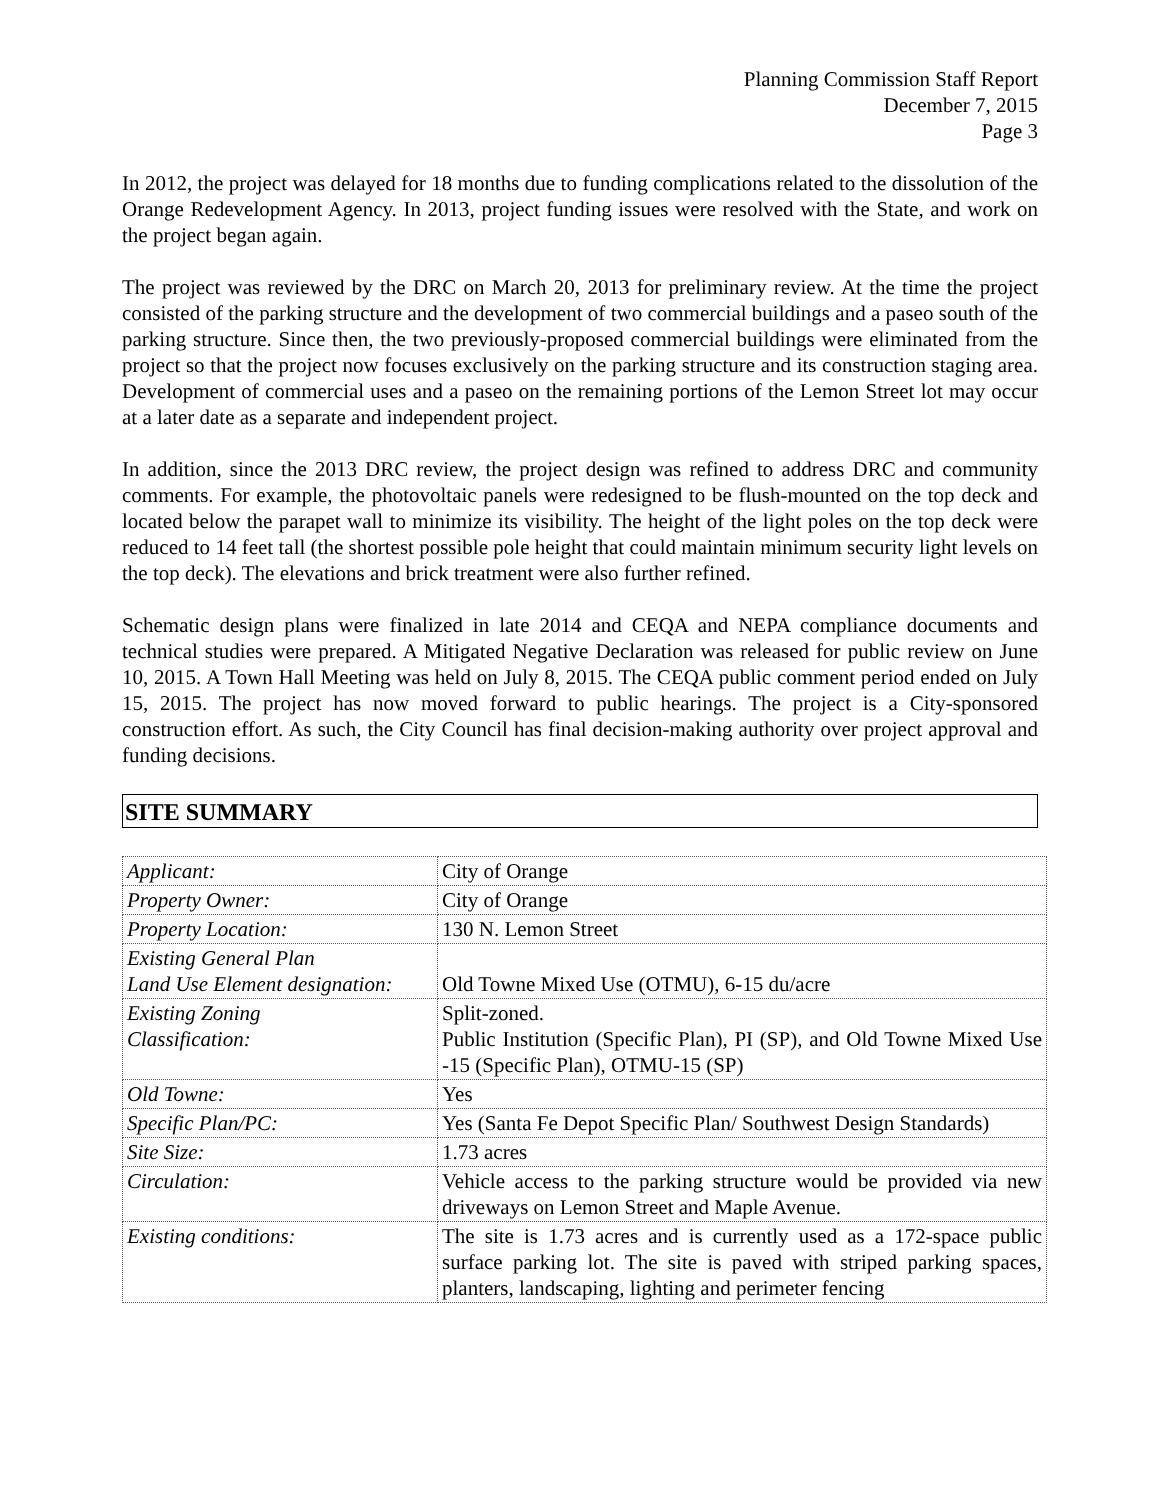Planning Commission Staff Report
December 7, 2015
Page 3
In 2012, the project was delayed for 18 months due to funding complications related to the dissolution of the Orange Redevelopment Agency. In 2013, project funding issues were resolved with the State, and work on the project began again.
The project was reviewed by the DRC on March 20, 2013 for preliminary review. At the time the project consisted of the parking structure and the development of two commercial buildings and a paseo south of the parking structure. Since then, the two previously-proposed commercial buildings were eliminated from the project so that the project now focuses exclusively on the parking structure and its construction staging area. Development of commercial uses and a paseo on the remaining portions of the Lemon Street lot may occur at a later date as a separate and independent project.
In addition, since the 2013 DRC review, the project design was refined to address DRC and community comments. For example, the photovoltaic panels were redesigned to be flush-mounted on the top deck and located below the parapet wall to minimize its visibility. The height of the light poles on the top deck were reduced to 14 feet tall (the shortest possible pole height that could maintain minimum security light levels on the top deck). The elevations and brick treatment were also further refined.
Schematic design plans were finalized in late 2014 and CEQA and NEPA compliance documents and technical studies were prepared. A Mitigated Negative Declaration was released for public review on June 10, 2015. A Town Hall Meeting was held on July 8, 2015. The CEQA public comment period ended on July 15, 2015. The project has now moved forward to public hearings. The project is a City-sponsored construction effort. As such, the City Council has final decision-making authority over project approval and funding decisions.
SITE SUMMARY
| Applicant: | City of Orange |
| Property Owner: | City of Orange |
| Property Location: | 130 N. Lemon Street |
| Existing General Plan Land Use Element designation: | Old Towne Mixed Use (OTMU), 6-15 du/acre |
| Existing Zoning Classification: | Split-zoned. Public Institution (Specific Plan), PI (SP), and Old Towne Mixed Use -15 (Specific Plan), OTMU-15 (SP) |
| Old Towne: | Yes |
| Specific Plan/PC: | Yes (Santa Fe Depot Specific Plan/ Southwest Design Standards) |
| Site Size: | 1.73 acres |
| Circulation: | Vehicle access to the parking structure would be provided via new driveways on Lemon Street and Maple Avenue. |
| Existing conditions: | The site is 1.73 acres and is currently used as a 172-space public surface parking lot. The site is paved with striped parking spaces, planters, landscaping, lighting and perimeter fencing |